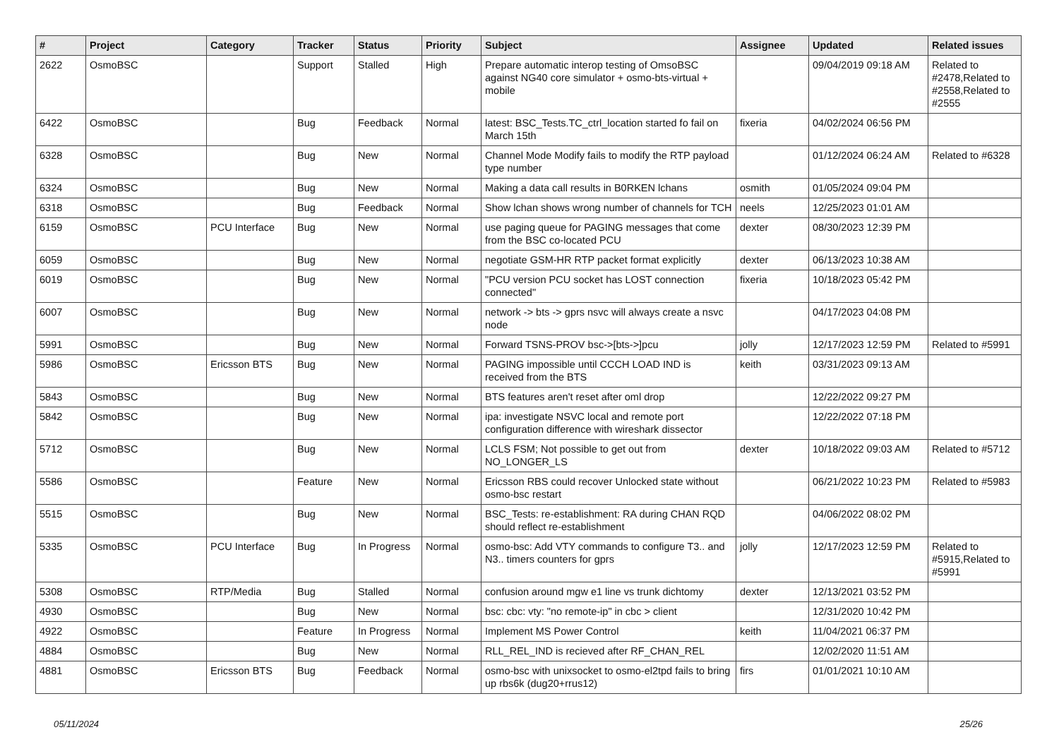| # | Project | Category | Tracker | Status | Priority | Subject | Assignee | Updated | Related issues |
| --- | --- | --- | --- | --- | --- | --- | --- | --- | --- |
| 2622 | OsmoBSC | | Support | Stalled | High | Prepare automatic interop testing of OmsoBSC against NG40 core simulator + osmo-bts-virtual + mobile | | 09/04/2019 09:18 AM | Related to #2478,Related to #2558,Related to #2555 |
| 6422 | OsmoBSC | | Bug | Feedback | Normal | latest: BSC_Tests.TC_ctrl_location started fo fail on March 15th | fixeria | 04/02/2024 06:56 PM | |
| 6328 | OsmoBSC | | Bug | New | Normal | Channel Mode Modify fails to modify the RTP payload type number | | 01/12/2024 06:24 AM | Related to #6328 |
| 6324 | OsmoBSC | | Bug | New | Normal | Making a data call results in B0RKEN lchans | osmith | 01/05/2024 09:04 PM | |
| 6318 | OsmoBSC | | Bug | Feedback | Normal | Show lchan shows wrong number of channels for TCH | neels | 12/25/2023 01:01 AM | |
| 6159 | OsmoBSC | PCU Interface | Bug | New | Normal | use paging queue for PAGING messages that come from the BSC co-located PCU | dexter | 08/30/2023 12:39 PM | |
| 6059 | OsmoBSC | | Bug | New | Normal | negotiate GSM-HR RTP packet format explicitly | dexter | 06/13/2023 10:38 AM | |
| 6019 | OsmoBSC | | Bug | New | Normal | "PCU version PCU socket has LOST connection connected" | fixeria | 10/18/2023 05:42 PM | |
| 6007 | OsmoBSC | | Bug | New | Normal | network -> bts -> gprs nsvc will always create a nsvc node | | 04/17/2023 04:08 PM | |
| 5991 | OsmoBSC | | Bug | New | Normal | Forward TSNS-PROV bsc->[bts->]pcu | jolly | 12/17/2023 12:59 PM | Related to #5991 |
| 5986 | OsmoBSC | Ericsson BTS | Bug | New | Normal | PAGING impossible until CCCH LOAD IND is received from the BTS | keith | 03/31/2023 09:13 AM | |
| 5843 | OsmoBSC | | Bug | New | Normal | BTS features aren't reset after oml drop | | 12/22/2022 09:27 PM | |
| 5842 | OsmoBSC | | Bug | New | Normal | ipa: investigate NSVC local and remote port configuration difference with wireshark dissector | | 12/22/2022 07:18 PM | |
| 5712 | OsmoBSC | | Bug | New | Normal | LCLS FSM; Not possible to get out from NO_LONGER_LS | dexter | 10/18/2022 09:03 AM | Related to #5712 |
| 5586 | OsmoBSC | | Feature | New | Normal | Ericsson RBS could recover Unlocked state without osmo-bsc restart | | 06/21/2022 10:23 PM | Related to #5983 |
| 5515 | OsmoBSC | | Bug | New | Normal | BSC_Tests: re-establishment: RA during CHAN RQD should reflect re-establishment | | 04/06/2022 08:02 PM | |
| 5335 | OsmoBSC | PCU Interface | Bug | In Progress | Normal | osmo-bsc: Add VTY commands to configure T3.. and N3.. timers counters for gprs | jolly | 12/17/2023 12:59 PM | Related to #5915,Related to #5991 |
| 5308 | OsmoBSC | RTP/Media | Bug | Stalled | Normal | confusion around mgw e1 line vs trunk dichtomy | dexter | 12/13/2021 03:52 PM | |
| 4930 | OsmoBSC | | Bug | New | Normal | bsc: cbc: vty: "no remote-ip" in cbc > client | | 12/31/2020 10:42 PM | |
| 4922 | OsmoBSC | | Feature | In Progress | Normal | Implement MS Power Control | keith | 11/04/2021 06:37 PM | |
| 4884 | OsmoBSC | | Bug | New | Normal | RLL_REL_IND is recieved after RF_CHAN_REL | | 12/02/2020 11:51 AM | |
| 4881 | OsmoBSC | Ericsson BTS | Bug | Feedback | Normal | osmo-bsc with unixsocket to osmo-el2tpd fails to bring up rbs6k (dug20+rrus12) | firs | 01/01/2021 10:10 AM | |
05/11/2024 25/26